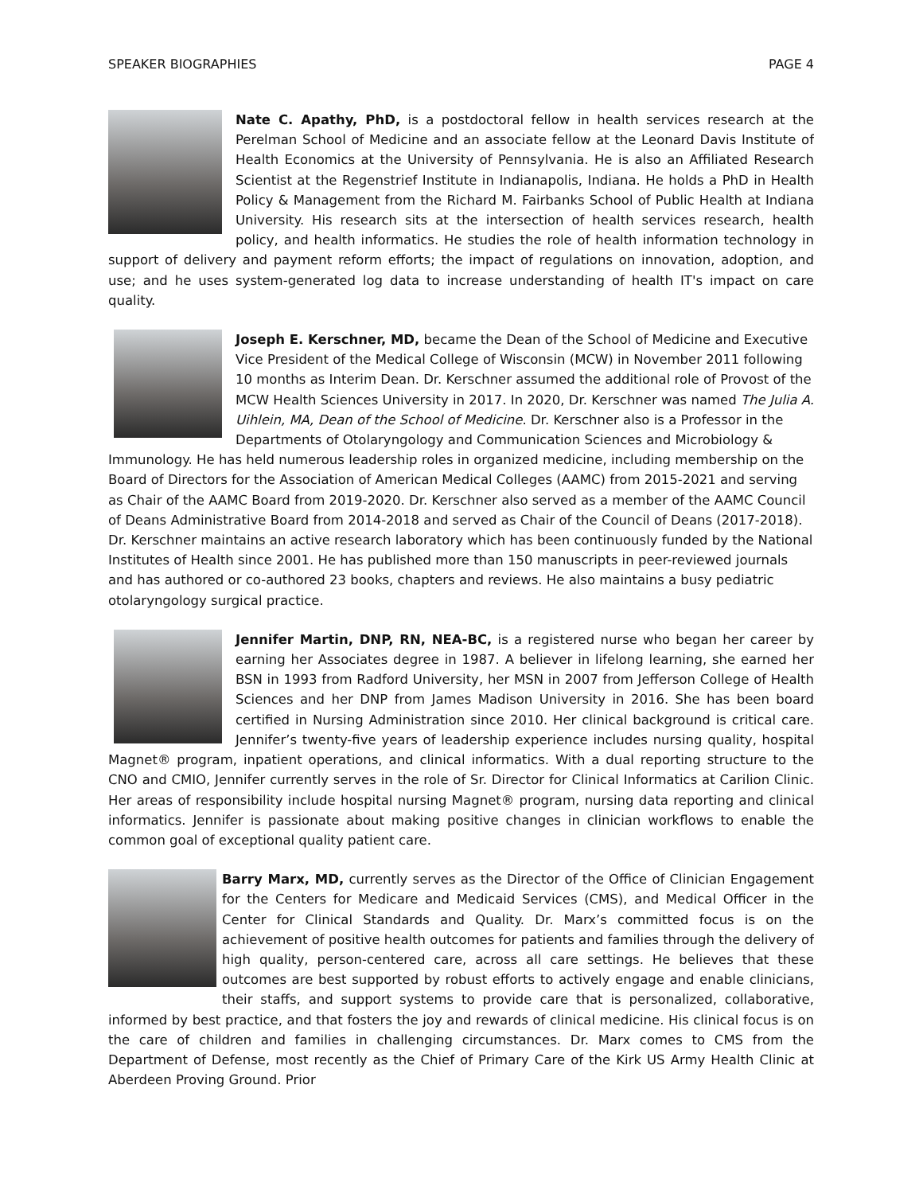SPEAKER BIOGRAPHIES PAGE 4
Nate C. Apathy, PhD, is a postdoctoral fellow in health services research at the Perelman School of Medicine and an associate fellow at the Leonard Davis Institute of Health Economics at the University of Pennsylvania. He is also an Affiliated Research Scientist at the Regenstrief Institute in Indianapolis, Indiana. He holds a PhD in Health Policy & Management from the Richard M. Fairbanks School of Public Health at Indiana University. His research sits at the intersection of health services research, health policy, and health informatics. He studies the role of health information technology in support of delivery and payment reform efforts; the impact of regulations on innovation, adoption, and use; and he uses system-generated log data to increase understanding of health IT's impact on care quality.
Joseph E. Kerschner, MD, became the Dean of the School of Medicine and Executive Vice President of the Medical College of Wisconsin (MCW) in November 2011 following 10 months as Interim Dean. Dr. Kerschner assumed the additional role of Provost of the MCW Health Sciences University in 2017. In 2020, Dr. Kerschner was named The Julia A. Uihlein, MA, Dean of the School of Medicine. Dr. Kerschner also is a Professor in the Departments of Otolaryngology and Communication Sciences and Microbiology & Immunology. He has held numerous leadership roles in organized medicine, including membership on the Board of Directors for the Association of American Medical Colleges (AAMC) from 2015-2021 and serving as Chair of the AAMC Board from 2019-2020. Dr. Kerschner also served as a member of the AAMC Council of Deans Administrative Board from 2014-2018 and served as Chair of the Council of Deans (2017-2018). Dr. Kerschner maintains an active research laboratory which has been continuously funded by the National Institutes of Health since 2001. He has published more than 150 manuscripts in peer-reviewed journals and has authored or co-authored 23 books, chapters and reviews. He also maintains a busy pediatric otolaryngology surgical practice.
Jennifer Martin, DNP, RN, NEA-BC, is a registered nurse who began her career by earning her Associates degree in 1987. A believer in lifelong learning, she earned her BSN in 1993 from Radford University, her MSN in 2007 from Jefferson College of Health Sciences and her DNP from James Madison University in 2016. She has been board certified in Nursing Administration since 2010. Her clinical background is critical care. Jennifer’s twenty-five years of leadership experience includes nursing quality, hospital Magnet® program, inpatient operations, and clinical informatics. With a dual reporting structure to the CNO and CMIO, Jennifer currently serves in the role of Sr. Director for Clinical Informatics at Carilion Clinic. Her areas of responsibility include hospital nursing Magnet® program, nursing data reporting and clinical informatics. Jennifer is passionate about making positive changes in clinician workflows to enable the common goal of exceptional quality patient care.
Barry Marx, MD, currently serves as the Director of the Office of Clinician Engagement for the Centers for Medicare and Medicaid Services (CMS), and Medical Officer in the Center for Clinical Standards and Quality. Dr. Marx’s committed focus is on the achievement of positive health outcomes for patients and families through the delivery of high quality, person-centered care, across all care settings. He believes that these outcomes are best supported by robust efforts to actively engage and enable clinicians, their staffs, and support systems to provide care that is personalized, collaborative, informed by best practice, and that fosters the joy and rewards of clinical medicine. His clinical focus is on the care of children and families in challenging circumstances. Dr. Marx comes to CMS from the Department of Defense, most recently as the Chief of Primary Care of the Kirk US Army Health Clinic at Aberdeen Proving Ground. Prior